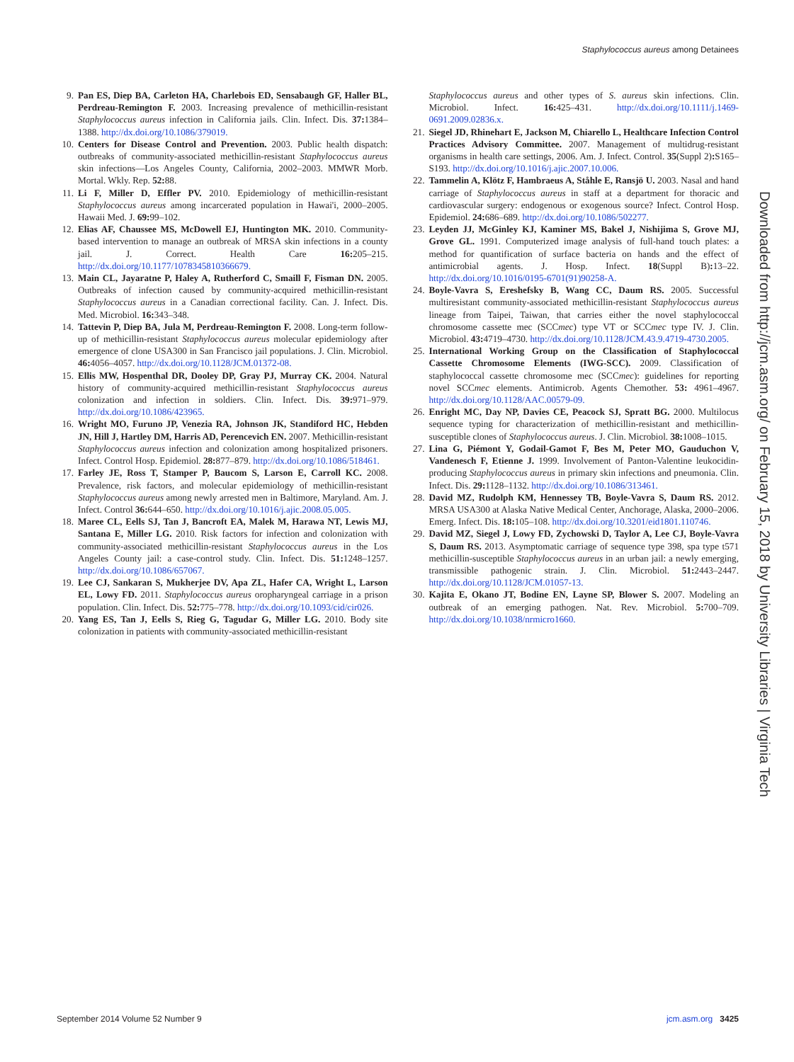Staphylococcus aureus among Detainees
9. Pan ES, Diep BA, Carleton HA, Charlebois ED, Sensabaugh GF, Haller BL, Perdreau-Remington F. 2003. Increasing prevalence of methicillin-resistant Staphylococcus aureus infection in California jails. Clin. Infect. Dis. 37: 1384–1388. http://dx.doi.org/10.1086/379019.
10. Centers for Disease Control and Prevention. 2003. Public health dispatch: outbreaks of community-associated methicillin-resistant Staphylococcus aureus skin infections—Los Angeles County, California, 2002–2003. MMWR Morb. Mortal. Wkly. Rep. 52: 88.
11. Li F, Miller D, Effler PV. 2010. Epidemiology of methicillin-resistant Staphylococcus aureus among incarcerated population in Hawai'i, 2000–2005. Hawaii Med. J. 69: 99–102.
12. Elias AF, Chaussee MS, McDowell EJ, Huntington MK. 2010. Community-based intervention to manage an outbreak of MRSA skin infections in a county jail. J. Correct. Health Care 16: 205–215. http://dx.doi.org/10.1177/1078345810366679.
13. Main CL, Jayaratne P, Haley A, Rutherford C, Smaill F, Fisman DN. 2005. Outbreaks of infection caused by community-acquired methicillin-resistant Staphylococcus aureus in a Canadian correctional facility. Can. J. Infect. Dis. Med. Microbiol. 16: 343–348.
14. Tattevin P, Diep BA, Jula M, Perdreau-Remington F. 2008. Long-term follow-up of methicillin-resistant Staphylococcus aureus molecular epidemiology after emergence of clone USA300 in San Francisco jail populations. J. Clin. Microbiol. 46: 4056–4057. http://dx.doi.org/10.1128/JCM.01372-08.
15. Ellis MW, Hospenthal DR, Dooley DP, Gray PJ, Murray CK. 2004. Natural history of community-acquired methicillin-resistant Staphylococcus aureus colonization and infection in soldiers. Clin. Infect. Dis. 39: 971–979. http://dx.doi.org/10.1086/423965.
16. Wright MO, Furuno JP, Venezia RA, Johnson JK, Standiford HC, Hebden JN, Hill J, Hartley DM, Harris AD, Perencevich EN. 2007. Methicillin-resistant Staphylococcus aureus infection and colonization among hospitalized prisoners. Infect. Control Hosp. Epidemiol. 28: 877–879. http://dx.doi.org/10.1086/518461.
17. Farley JE, Ross T, Stamper P, Baucom S, Larson E, Carroll KC. 2008. Prevalence, risk factors, and molecular epidemiology of methicillin-resistant Staphylococcus aureus among newly arrested men in Baltimore, Maryland. Am. J. Infect. Control 36: 644–650. http://dx.doi.org/10.1016/j.ajic.2008.05.005.
18. Maree CL, Eells SJ, Tan J, Bancroft EA, Malek M, Harawa NT, Lewis MJ, Santana E, Miller LG. 2010. Risk factors for infection and colonization with community-associated methicillin-resistant Staphylococcus aureus in the Los Angeles County jail: a case-control study. Clin. Infect. Dis. 51: 1248–1257. http://dx.doi.org/10.1086/657067.
19. Lee CJ, Sankaran S, Mukherjee DV, Apa ZL, Hafer CA, Wright L, Larson EL, Lowy FD. 2011. Staphylococcus aureus oropharyngeal carriage in a prison population. Clin. Infect. Dis. 52: 775–778. http://dx.doi.org/10.1093/cid/cir026.
20. Yang ES, Tan J, Eells S, Rieg G, Tagudar G, Miller LG. 2010. Body site colonization in patients with community-associated methicillin-resistant
Staphylococcus aureus and other types of S. aureus skin infections. Clin. Microbiol. Infect. 16: 425–431. http://dx.doi.org/10.1111/j.1469-0691.2009.02836.x.
21. Siegel JD, Rhinehart E, Jackson M, Chiarello L, Healthcare Infection Control Practices Advisory Committee. 2007. Management of multidrug-resistant organisms in health care settings, 2006. Am. J. Infect. Control. 35(Suppl 2): S165–S193. http://dx.doi.org/10.1016/j.ajic.2007.10.006.
22. Tammelin A, Klötz F, Hambraeus A, Ståhle E, Ransjö U. 2003. Nasal and hand carriage of Staphylococcus aureus in staff at a department for thoracic and cardiovascular surgery: endogenous or exogenous source? Infect. Control Hosp. Epidemiol. 24: 686–689. http://dx.doi.org/10.1086/502277.
23. Leyden JJ, McGinley KJ, Kaminer MS, Bakel J, Nishijima S, Grove MJ, Grove GL. 1991. Computerized image analysis of full-hand touch plates: a method for quantification of surface bacteria on hands and the effect of antimicrobial agents. J. Hosp. Infect. 18(Suppl B): 13–22. http://dx.doi.org/10.1016/0195-6701(91)90258-A.
24. Boyle-Vavra S, Ereshefsky B, Wang CC, Daum RS. 2005. Successful multiresistant community-associated methicillin-resistant Staphylococcus aureus lineage from Taipei, Taiwan, that carries either the novel staphylococcal chromosome cassette mec (SCCmec) type VT or SCCmec type IV. J. Clin. Microbiol. 43: 4719–4730. http://dx.doi.org/10.1128/JCM.43.9.4719-4730.2005.
25. International Working Group on the Classification of Staphylococcal Cassette Chromosome Elements (IWG-SCC). 2009. Classification of staphylococcal cassette chromosome mec (SCCmec): guidelines for reporting novel SCCmec elements. Antimicrob. Agents Chemother. 53: 4961–4967. http://dx.doi.org/10.1128/AAC.00579-09.
26. Enright MC, Day NP, Davies CE, Peacock SJ, Spratt BG. 2000. Multilocus sequence typing for characterization of methicillin-resistant and methicillin-susceptible clones of Staphylococcus aureus. J. Clin. Microbiol. 38: 1008–1015.
27. Lina G, Piémont Y, Godail-Gamot F, Bes M, Peter MO, Gauduchon V, Vandenesch F, Etienne J. 1999. Involvement of Panton-Valentine leukocidin-producing Staphylococcus aureus in primary skin infections and pneumonia. Clin. Infect. Dis. 29: 1128–1132. http://dx.doi.org/10.1086/313461.
28. David MZ, Rudolph KM, Hennessey TB, Boyle-Vavra S, Daum RS. 2012. MRSA USA300 at Alaska Native Medical Center, Anchorage, Alaska, 2000–2006. Emerg. Infect. Dis. 18: 105–108. http://dx.doi.org/10.3201/eid1801.110746.
29. David MZ, Siegel J, Lowy FD, Zychowski D, Taylor A, Lee CJ, Boyle-Vavra S, Daum RS. 2013. Asymptomatic carriage of sequence type 398, spa type t571 methicillin-susceptible Staphylococcus aureus in an urban jail: a newly emerging, transmissible pathogenic strain. J. Clin. Microbiol. 51: 2443–2447. http://dx.doi.org/10.1128/JCM.01057-13.
30. Kajita E, Okano JT, Bodine EN, Layne SP, Blower S. 2007. Modeling an outbreak of an emerging pathogen. Nat. Rev. Microbiol. 5: 700–709. http://dx.doi.org/10.1038/nrmicro1660.
Downloaded from http://jcm.asm.org/ on February 15, 2018 by University Libraries | Virginia Tech
September 2014 Volume 52 Number 9 jcm.asm.org 3425